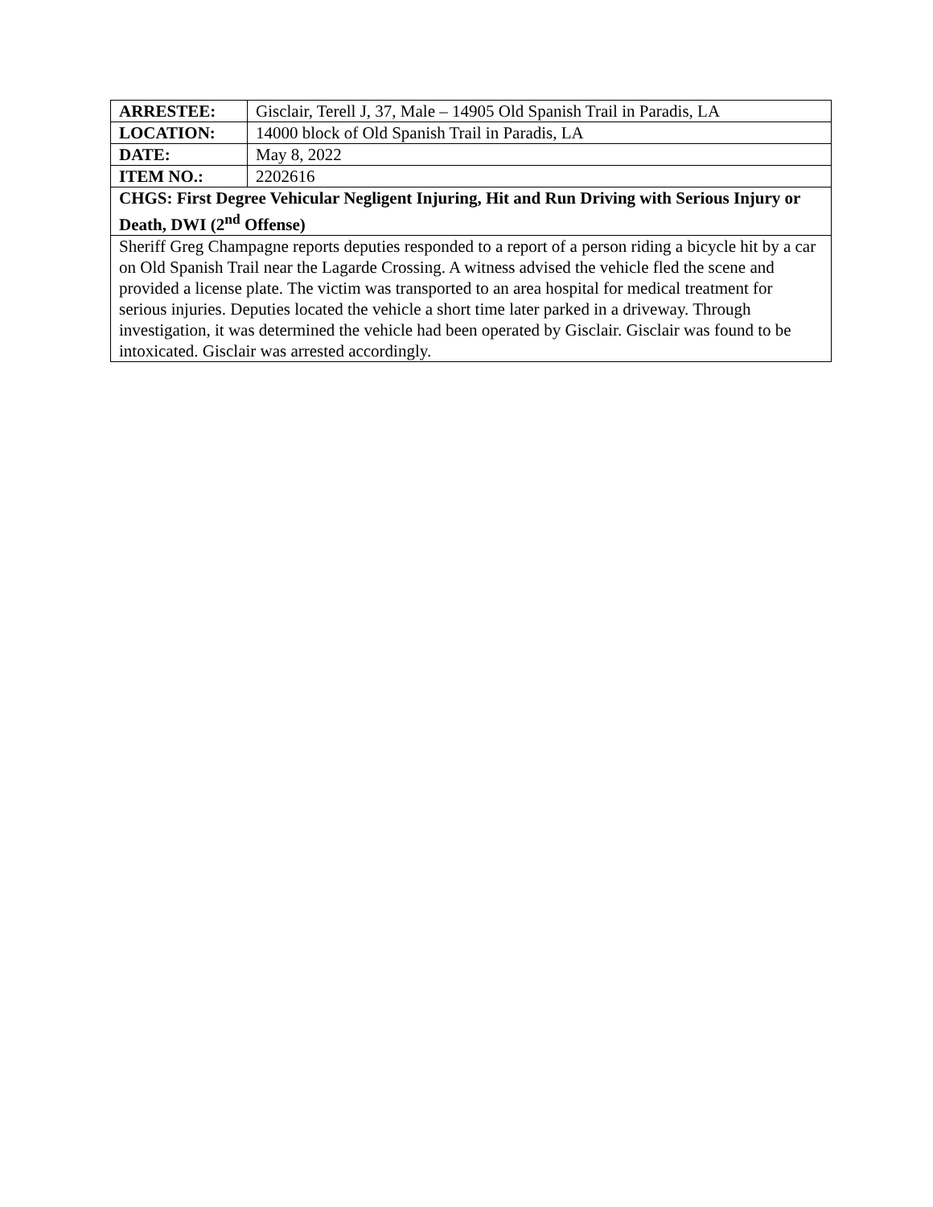| ARRESTEE: | Gisclair, Terell J, 37, Male – 14905 Old Spanish Trail in Paradis, LA |
| LOCATION: | 14000 block of Old Spanish Trail in Paradis, LA |
| DATE: | May 8, 2022 |
| ITEM NO.: | 2202616 |
| CHGS: First Degree Vehicular Negligent Injuring, Hit and Run Driving with Serious Injury or Death, DWI (2<sup>nd</sup> Offense) | |
| Sheriff Greg Champagne reports deputies responded to a report of a person riding a bicycle hit by a car on Old Spanish Trail near the Lagarde Crossing. A witness advised the vehicle fled the scene and provided a license plate. The victim was transported to an area hospital for medical treatment for serious injuries. Deputies located the vehicle a short time later parked in a driveway. Through investigation, it was determined the vehicle had been operated by Gisclair. Gisclair was found to be intoxicated. Gisclair was arrested accordingly. | |